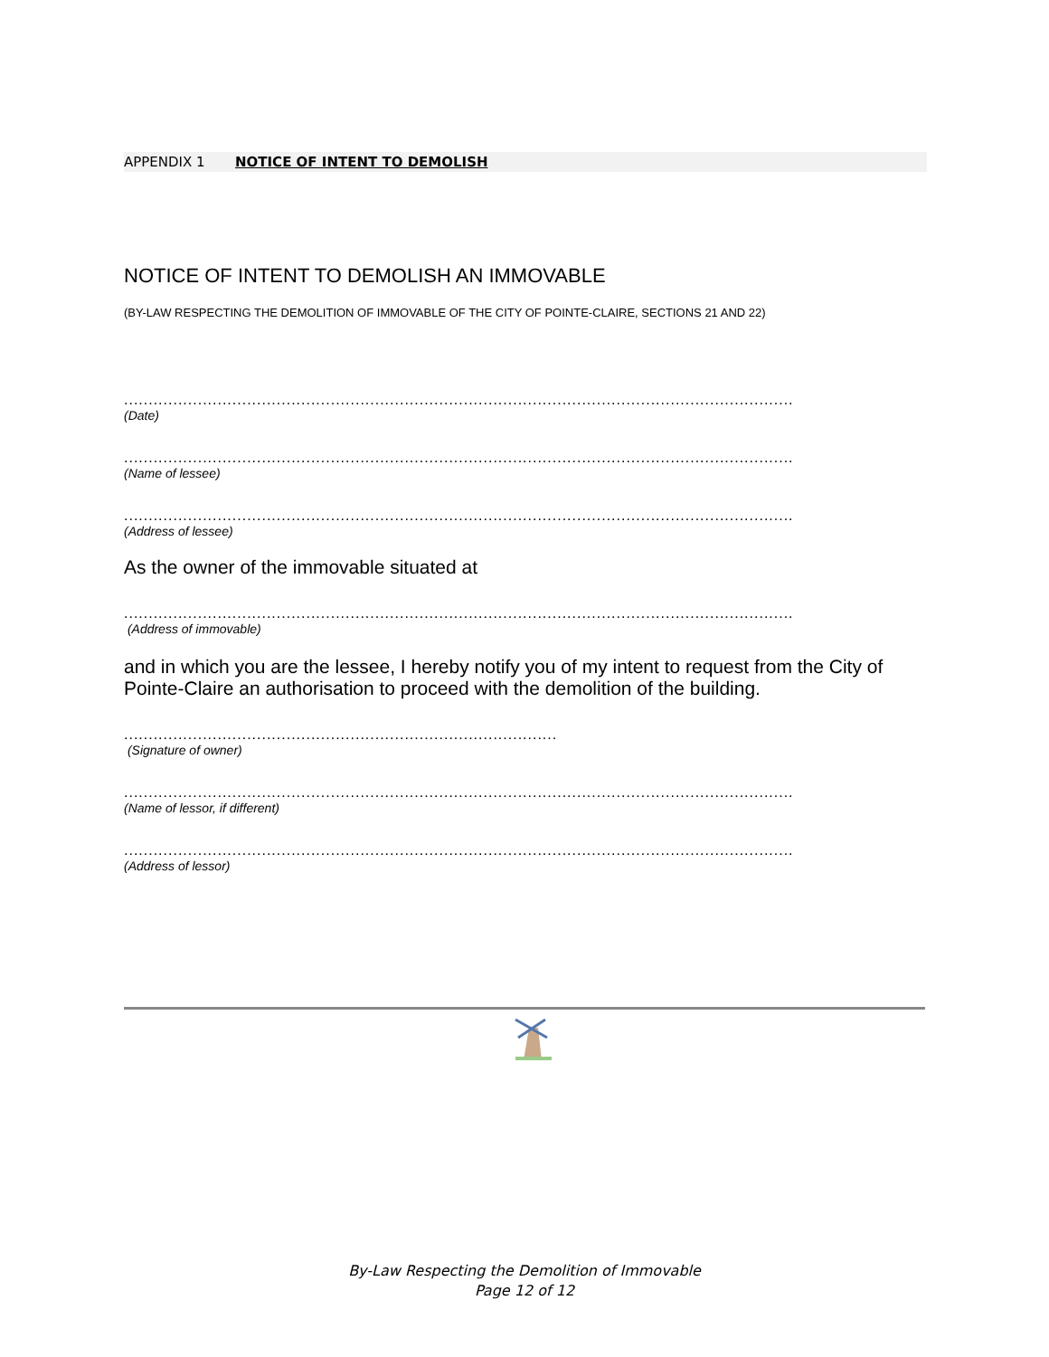APPENDIX 1 NOTICE OF INTENT TO DEMOLISH
NOTICE OF INTENT TO DEMOLISH AN IMMOVABLE
(BY-LAW RESPECTING THE DEMOLITION OF IMMOVABLE OF THE CITY OF POINTE-CLAIRE, SECTIONS 21 AND 22)
........................................................................................................................................
(Date)
........................................................................................................................................
(Name of lessee)
........................................................................................................................................
(Address of lessee)
As the owner of the immovable situated at
........................................................................................................................................
(Address of immovable)
and in which you are the lessee, I hereby notify you of my intent to request from the City of Pointe-Claire an authorisation to proceed with the demolition of the building.
........................................................................................
(Signature of owner)
........................................................................................................................................
(Name of lessor, if different)
........................................................................................................................................
(Address of lessor)
By-Law Respecting the Demolition of Immovable
Page 12 of 12